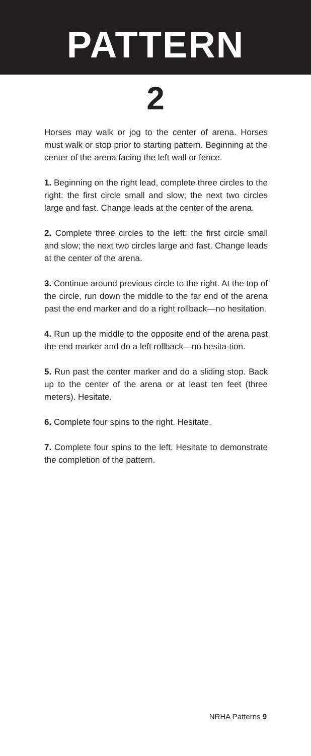PATTERN
2
Horses may walk or jog to the center of arena. Horses must walk or stop prior to starting pattern. Beginning at the center of the arena facing the left wall or fence.
1. Beginning on the right lead, complete three circles to the right: the first circle small and slow; the next two circles large and fast. Change leads at the center of the arena.
2. Complete three circles to the left: the first circle small and slow; the next two circles large and fast. Change leads at the center of the arena.
3. Continue around previous circle to the right. At the top of the circle, run down the middle to the far end of the arena past the end marker and do a right rollback—no hesitation.
4. Run up the middle to the opposite end of the arena past the end marker and do a left rollback—no hesita-tion.
5. Run past the center marker and do a sliding stop. Back up to the center of the arena or at least ten feet (three meters). Hesitate.
6. Complete four spins to the right. Hesitate.
7. Complete four spins to the left. Hesitate to demonstrate the completion of the pattern.
NRHA Patterns 9